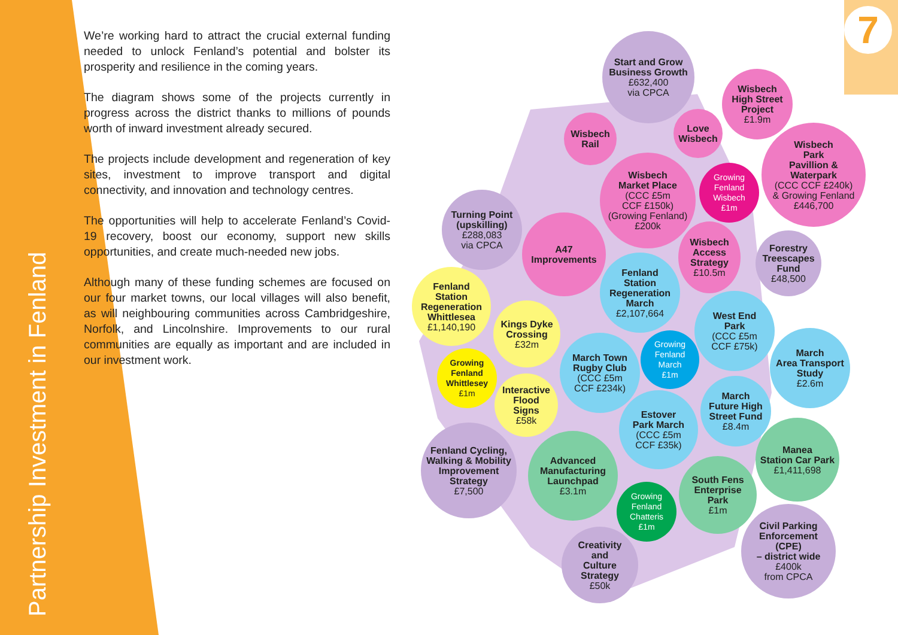Partnership Investment in Fenland
7
We’re working hard to attract the crucial external funding needed to unlock Fenland’s potential and bolster its prosperity and resilience in the coming years.
The diagram shows some of the projects currently in progress across the district thanks to millions of pounds worth of inward investment already secured.
The projects include development and regeneration of key sites, investment to improve transport and digital connectivity, and innovation and technology centres.
The opportunities will help to accelerate Fenland’s Covid-19 recovery, boost our economy, support new skills opportunities, and create much-needed new jobs.
Although many of these funding schemes are focused on our four market towns, our local villages will also benefit, as will neighbouring communities across Cambridgeshire, Norfolk, and Lincolnshire. Improvements to our rural communities are equally as important and are included in our investment work.
Start and Grow
Business Growth
£632,400
via CPCA
Wisbech
High Street
Project
£1.9m
Wisbech
Rail
Love
Wisbech
Wisbech
Park
Pavillion &
Waterpark
(CCC CCF £240k)
& Growing Fenland
£446,700
Wisbech
Market Place
(CCC £5m
CCF £150k)
(Growing Fenland)
£200k
Growing
Fenland
Wisbech
£1m
Turning Point
(upskilling)
£288,083
via CPCA
A47
Improvements
Wisbech
Access
Strategy
£10.5m
Forestry
Treescapes
Fund
£48,500
Fenland
Station
Regeneration
March
£2,107,664
Fenland
Station
Regeneration
Whittlesea
£1,140,190
West End
Park
(CCC £5m
CCF £75k)
Kings Dyke
Crossing
£32m
Growing
Fenland
March
£1m
March
Area Transport
Study
£2.6m
March Town
Rugby Club
(CCC £5m
CCF £234k)
Growing
Fenland
Whittlesey
£1m
Interactive
Flood
Signs
£58k
March
Future High
Street Fund
£8.4m
Estover
Park March
(CCC £5m
CCF £35k)
Manea
Station Car Park
£1,411,698
Fenland Cycling,
Walking & Mobility
Improvement
Strategy
£7,500
Advanced
Manufacturing
Launchpad
£3.1m
South Fens
Enterprise
Park
£1m
Growing
Fenland
Chatteris
£1m
Civil Parking
Enforcement
(CPE)
– district wide
£400k
from CPCA
Creativity
and
Culture
Strategy
£50k